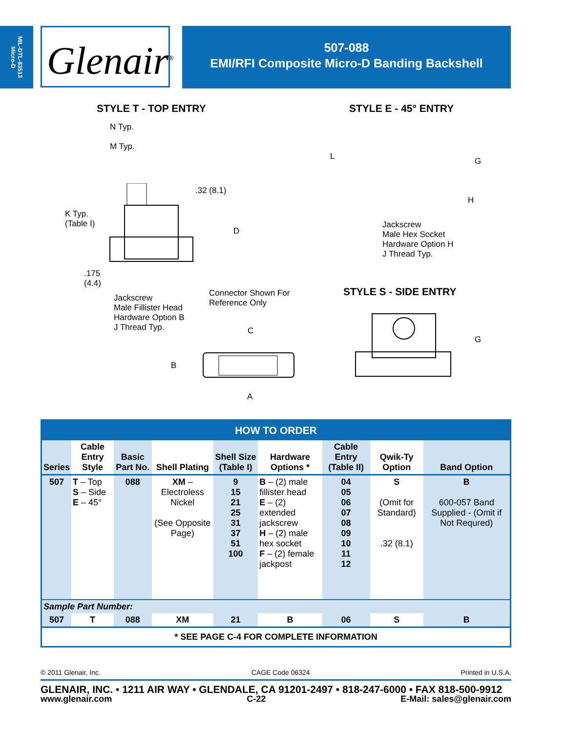MIL-DTL-83513
Micro-D
Glenair<sup>®</sup>
507-088
EMI/RFI Composite Micro-D Banding Backshell
STYLE T - TOP ENTRY
N Typ.
M Typ.
.32 (8.1)
K Typ.
(Table I)
D
.175
(4.4)
Jackscrew
Male Fillister Head
Hardware Option B
J Thread Typ.
Connector Shown For
Reference Only
C
B
A
STYLE E - 45° ENTRY
L G
H
Jackscrew
Male Hex Socket
Hardware Option H
J Thread Typ.
STYLE S - SIDE ENTRY
G
| HOW TO ORDER | | | | | | | | |
| --- | --- | --- | --- | --- | --- | --- | --- | --- |
| Series | Cable Entry Style | Basic Part No. | Shell Plating | Shell Size (Table I) | Hardware Options * | Cable Entry (Table II) | Qwik-Ty Option | Band Option |
| 507 | T – Top S – Side E – 45° | 088 | XM – Electroless Nickel (See Opposite Page) | 9 15 21 25 31 37 51 100 | B – (2) male fillister head E – (2) extended jackscrew H – (2) male hex socket F – (2) female jackpost | 04 05 06 07 08 09 10 11 12 | S (Omit for Standard) .32 (8.1) | B 600-057 Band Supplied - (Omit if Not Requred) |
| Sample Part Number: | | | | | | | | |
| 507 | T | 088 | XM | 21 | B | 06 | S | B |
| * SEE PAGE C-4 FOR COMPLETE INFORMATION | | | | | | | | |
© 2011 Glenair, Inc. CAGE Code 06324 Printed in U.S.A.
GLENAIR, INC. • 1211 AIR WAY • GLENDALE, CA 91201-2497 • 818-247-6000 • FAX 818-500-9912
www.glenair.com C-22 E-Mail: sales@glenair.com